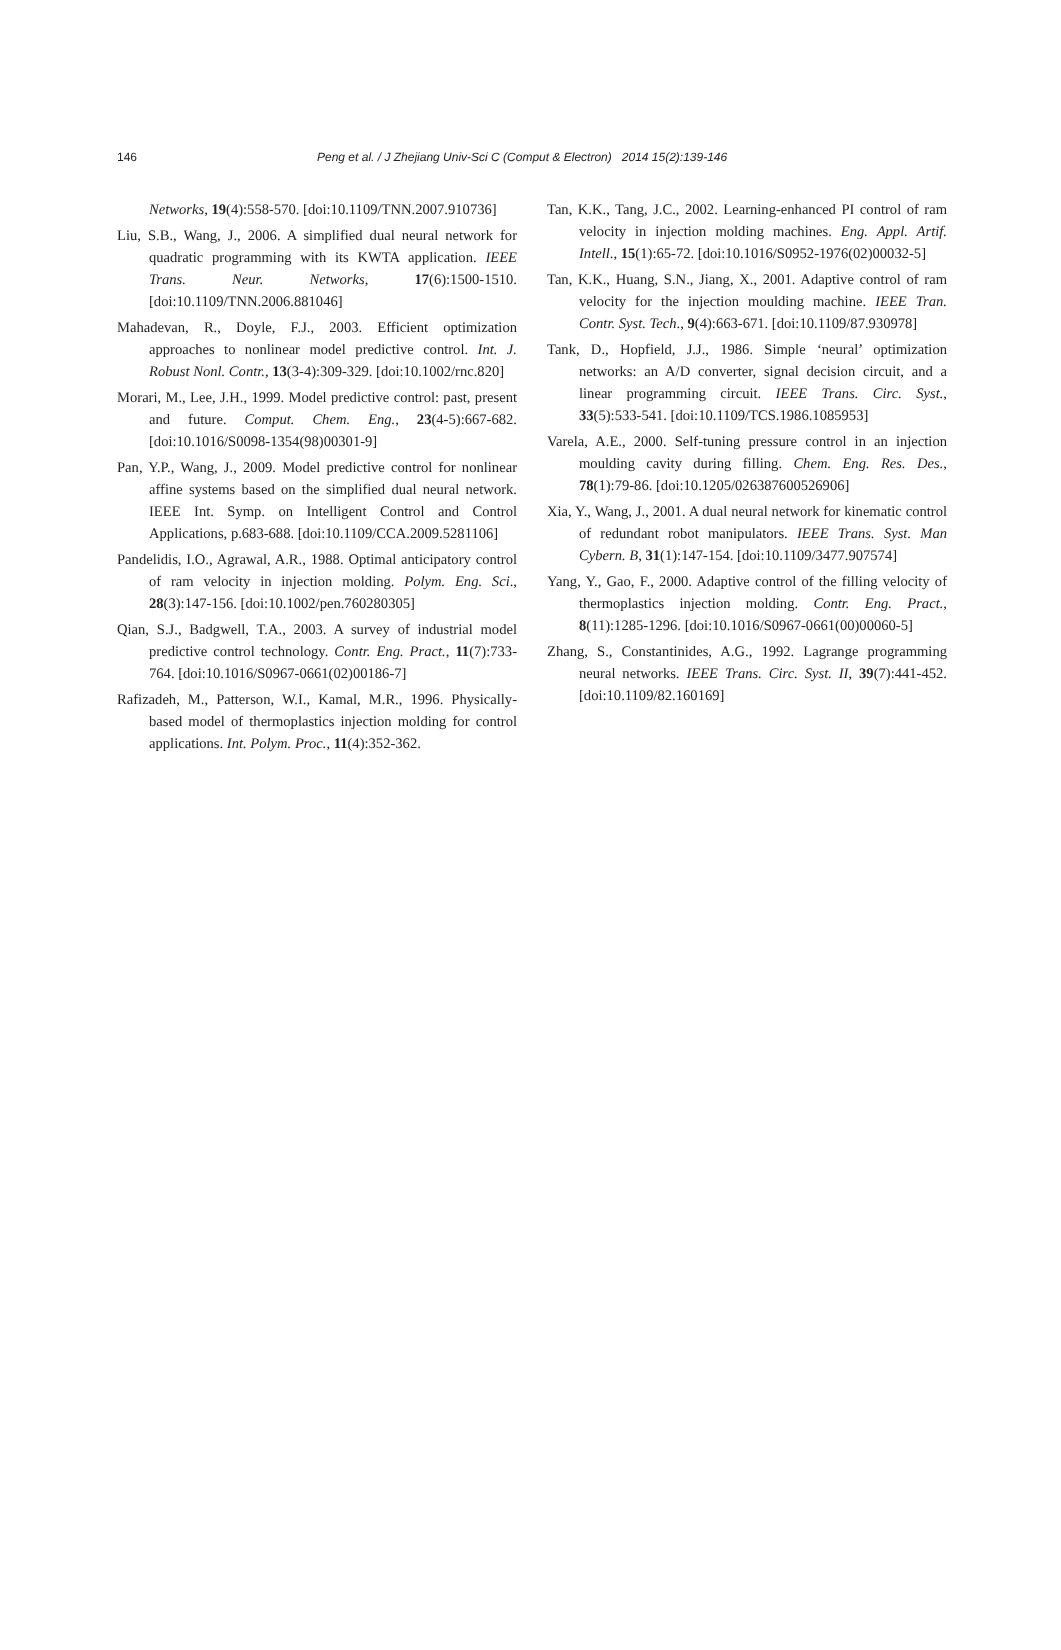146 Peng et al. / J Zhejiang Univ-Sci C (Comput & Electron) 2014 15(2):139-146
Networks, 19(4):558-570. [doi:10.1109/TNN.2007.910736]
Liu, S.B., Wang, J., 2006. A simplified dual neural network for quadratic programming with its KWTA application. IEEE Trans. Neur. Networks, 17(6):1500-1510. [doi:10.1109/TNN.2006.881046]
Mahadevan, R., Doyle, F.J., 2003. Efficient optimization approaches to nonlinear model predictive control. Int. J. Robust Nonl. Contr., 13(3-4):309-329. [doi:10.1002/rnc.820]
Morari, M., Lee, J.H., 1999. Model predictive control: past, present and future. Comput. Chem. Eng., 23(4-5):667-682. [doi:10.1016/S0098-1354(98)00301-9]
Pan, Y.P., Wang, J., 2009. Model predictive control for nonlinear affine systems based on the simplified dual neural network. IEEE Int. Symp. on Intelligent Control and Control Applications, p.683-688. [doi:10.1109/CCA.2009.5281106]
Pandelidis, I.O., Agrawal, A.R., 1988. Optimal anticipatory control of ram velocity in injection molding. Polym. Eng. Sci., 28(3):147-156. [doi:10.1002/pen.760280305]
Qian, S.J., Badgwell, T.A., 2003. A survey of industrial model predictive control technology. Contr. Eng. Pract., 11(7):733-764. [doi:10.1016/S0967-0661(02)00186-7]
Rafizadeh, M., Patterson, W.I., Kamal, M.R., 1996. Physically-based model of thermoplastics injection molding for control applications. Int. Polym. Proc., 11(4):352-362.
Tan, K.K., Tang, J.C., 2002. Learning-enhanced PI control of ram velocity in injection molding machines. Eng. Appl. Artif. Intell., 15(1):65-72. [doi:10.1016/S0952-1976(02)00032-5]
Tan, K.K., Huang, S.N., Jiang, X., 2001. Adaptive control of ram velocity for the injection moulding machine. IEEE Tran. Contr. Syst. Tech., 9(4):663-671. [doi:10.1109/87.930978]
Tank, D., Hopfield, J.J., 1986. Simple ‘neural’ optimization networks: an A/D converter, signal decision circuit, and a linear programming circuit. IEEE Trans. Circ. Syst., 33(5):533-541. [doi:10.1109/TCS.1986.1085953]
Varela, A.E., 2000. Self-tuning pressure control in an injection moulding cavity during filling. Chem. Eng. Res. Des., 78(1):79-86. [doi:10.1205/026387600526906]
Xia, Y., Wang, J., 2001. A dual neural network for kinematic control of redundant robot manipulators. IEEE Trans. Syst. Man Cybern. B, 31(1):147-154. [doi:10.1109/3477.907574]
Yang, Y., Gao, F., 2000. Adaptive control of the filling velocity of thermoplastics injection molding. Contr. Eng. Pract., 8(11):1285-1296. [doi:10.1016/S0967-0661(00)00060-5]
Zhang, S., Constantinides, A.G., 1992. Lagrange programming neural networks. IEEE Trans. Circ. Syst. II, 39(7):441-452. [doi:10.1109/82.160169]